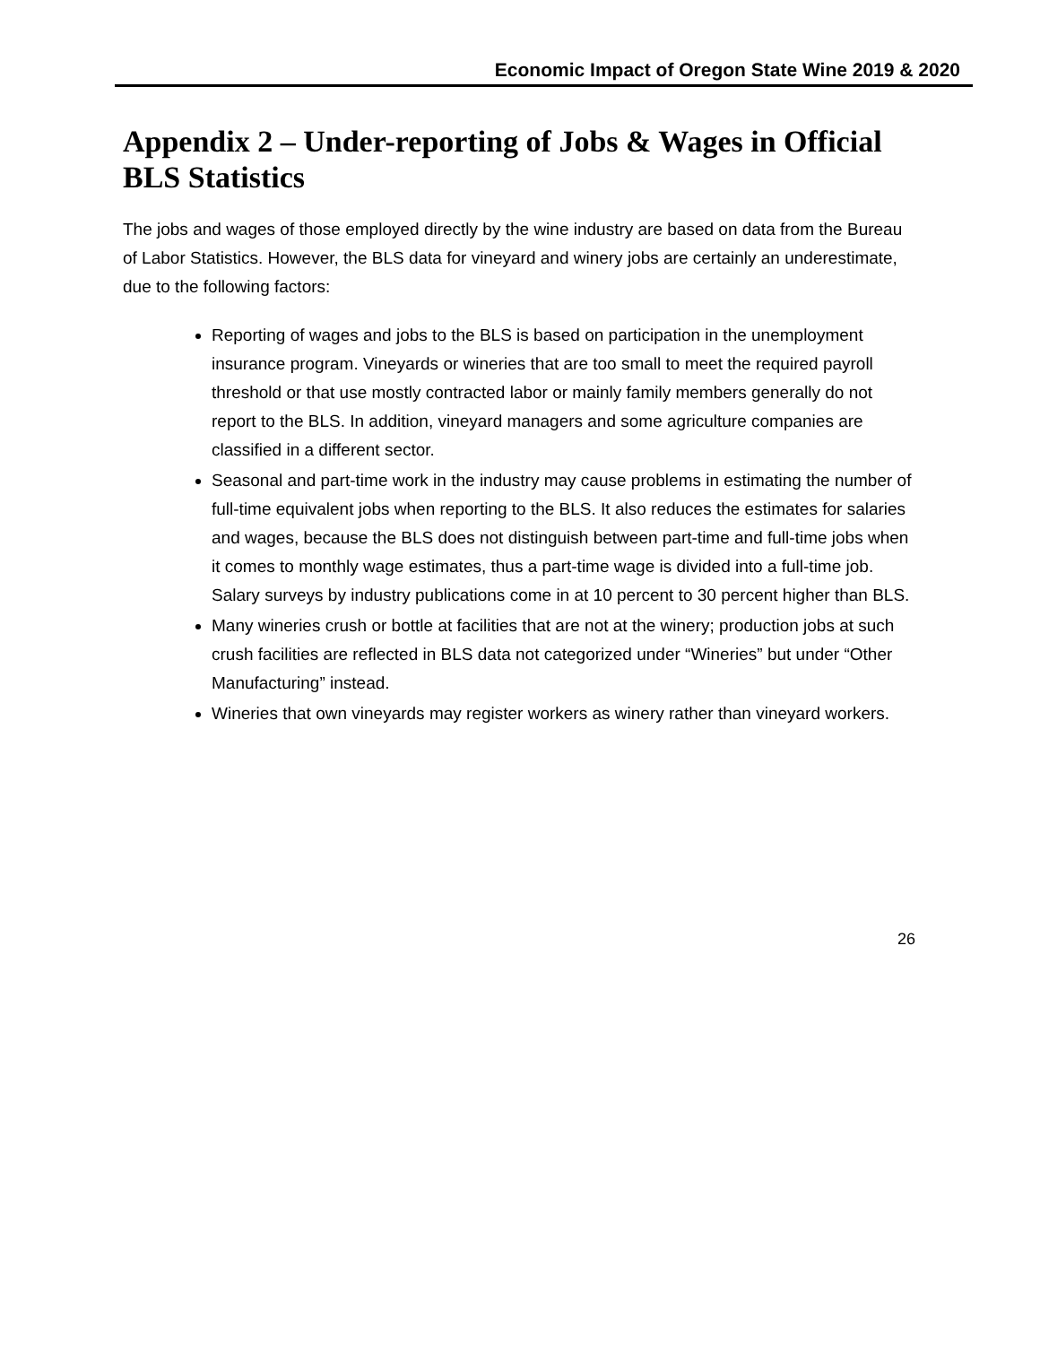Economic Impact of Oregon State Wine 2019 & 2020
Appendix 2 – Under-reporting of Jobs & Wages in Official BLS Statistics
The jobs and wages of those employed directly by the wine industry are based on data from the Bureau of Labor Statistics. However, the BLS data for vineyard and winery jobs are certainly an underestimate, due to the following factors:
Reporting of wages and jobs to the BLS is based on participation in the unemployment insurance program. Vineyards or wineries that are too small to meet the required payroll threshold or that use mostly contracted labor or mainly family members generally do not report to the BLS. In addition, vineyard managers and some agriculture companies are classified in a different sector.
Seasonal and part-time work in the industry may cause problems in estimating the number of full-time equivalent jobs when reporting to the BLS. It also reduces the estimates for salaries and wages, because the BLS does not distinguish between part-time and full-time jobs when it comes to monthly wage estimates, thus a part-time wage is divided into a full-time job. Salary surveys by industry publications come in at 10 percent to 30 percent higher than BLS.
Many wineries crush or bottle at facilities that are not at the winery; production jobs at such crush facilities are reflected in BLS data not categorized under “Wineries” but under “Other Manufacturing” instead.
Wineries that own vineyards may register workers as winery rather than vineyard workers.
26